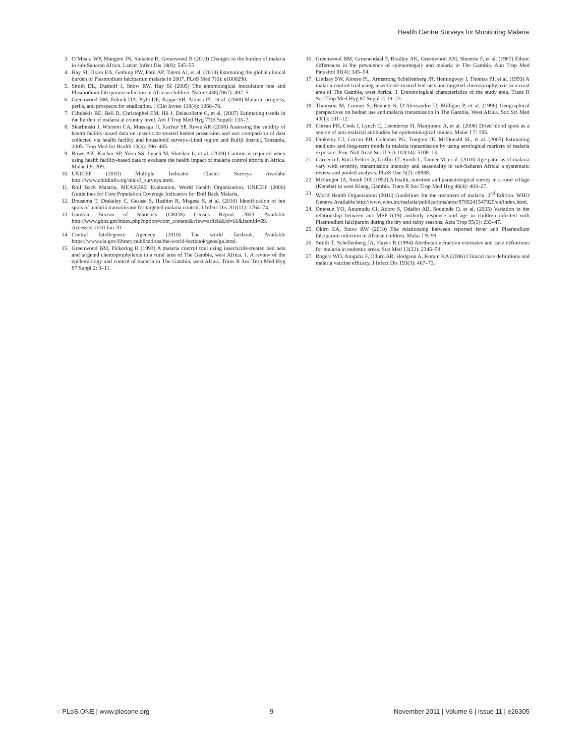Health Centre Surveys for Monitoring Malaria
3. O’Meara WP, Mangeni JN, Steketee R, Greenwood B (2010) Changes in the burden of malaria in sub-Saharan Africa. Lancet Infect Dis 10(8): 545–55.
4. Hay SI, Okiro EA, Gething PW, Patil AP, Tatem AJ, et al. (2010) Estimating the global clinical burden of Plasmodium falciparum malaria in 2007. PLoS Med 7(6): e1000290.
5. Smith DL, Dushoff J, Snow RW, Hay SI (2005) The entomological inoculation rate and Plasmodium falciparum infection in African children. Nature 438(7067): 492–5.
6. Greenwood BM, Fidock DA, Kyle DE, Kappe SH, Alonso PL, et al. (2008) Malaria: progress, perils, and prospects for eradication. J Clin Invest 118(4): 1266–76.
7. Cibulskis RE, Bell D, Christophel EM, Hii J, Delacollette C, et al. (2007) Estimating trends in the burden of malaria at country level. Am J Trop Med Hyg 77(6 Suppl): 133–7.
8. Skarbinski J, Winston CA, Massaga JJ, Kachur SP, Rowe AK (2008) Assessing the validity of health facility-based data on insecticide-treated bednet possession and use: comparison of data collected via health facility and household surveys–Lindi region and Rufiji district, Tanzania, 2005. Trop Med Int Health 13(3): 396–405.
9. Rowe AK, Kachur SP, Yoon SS, Lynch M, Slutsker L, et al. (2009) Caution is required when using health facility-based data to evaluate the health impact of malaria control efforts in Africa. Malar J 8: 209.
10. UNICEF (2010) Multiple Indicator Cluster Surveys Availabe http://www.childinfo.org/mics3_surveys.html.
11. Roll Back Malaria, MEASURE Evaluation, World Health Organization, UNICEF (2006) Guidelines for Core Population Coverage Indicators for Roll Back Malaria.
12. Bousema T, Drakeley C, Gesase S, Hashim R, Magesa S, et al. (2010) Identification of hot spots of malaria transmission for targeted malaria control. J Infect Dis 201(11): 1764–74.
13. Gambia Bureau of Statistics (GBOS) Census Report 2003. Available http://www.gbos.gm/index.php?option=com_content&view=article&id=66&Itemid=69. Accessed 2010 Jan 20.
14. Central Intellegence Agenecy (2010) The world factbook. Available https://www.cia.gov/library/publications/the-world-factbook/geos/ga.html.
15. Greenwood BM, Pickering H (1993) A malaria control trial using insecticide-treated bed nets and targeted chemoprophylaxis in a rural area of The Gambia, west Africa. 1. A review of the epidemiology and control of malaria in The Gambia, west Africa. Trans R Soc Trop Med Hyg 87 Suppl 2: 3–11.
16. Greenwood BM, Groenendaal F, Bradley AK, Greenwood AM, Shenton F, et al. (1987) Ethnic differences in the prevalence of splenomegaly and malaria in The Gambia. Ann Trop Med Parasitol 81(4): 345–54.
17. Lindsay SW, Alonso PL, Armstrong Schellenberg JR, Hemingway J, Thomas PJ, et al. (1993) A malaria control trial using insecticide-treated bed nets and targeted chemoprophylaxis in a rural area of The Gambia, west Africa. 3. Entomological characteristics of the study area. Trans R Soc Trop Med Hyg 87 Suppl 2: 19–23.
18. Thomson M, Connor S, Bennett S, D’Alessandro U, Milligan P, et al. (1996) Geographical perspectives on bednet use and malaria transmission in The Gambia, West Africa. Soc Sci Med 43(1): 101–12.
19. Corran PH, Cook J, Lynch C, Leendertse H, Manjurano A, et al. (2008) Dried blood spots as a source of anti-malarial antibodies for epidemiological studies. Malar J 7: 195.
20. Drakeley CJ, Corran PH, Coleman PG, Tongren JE, McDonald SL, et al. (2005) Estimating medium- and long-term trends in malaria transmission by using serological markers of malaria exposure. Proc Natl Acad Sci U S A 102(14): 5108–13.
21. Carneiro I, Roca-Feltrer A, Griffin JT, Smith L, Tanner M, et al. (2010) Age-patterns of malaria vary with severity, transmission intensity and seasonality in sub-Saharan Africa: a systematic review and pooled analysis. PLoS One 5(2): e8988.
22. McGregor IA, Smith DA (1952) A health, nutrition and parasitological survey in a rural village (Keneba) in west Kiang, Gambia. Trans R Soc Trop Med Hyg 46(4): 403–27.
23. World Health Organization (2010) Guidelines for the treatment of malaria. 2<sup>nd</sup> Edition. WHO Geneva Available http://www.who.int/malaria/publications/atoz/9789241547925/en/index.html.
24. Omosun YO, Anumudu CI, Adoro S, Odaibo AB, Sodeinde O, et al. (2005) Variation in the relationship between anti-MSP-1(19) antibody response and age in children infected with Plasmodium falciparum during the dry and rainy seasons. Acta Trop 95(3): 233–47.
25. Okiro EA, Snow RW (2010) The relationship between reported fever and Plasmodium falciparum infection in African children. Malar J 9: 99.
26. Smith T, Schellenberg JA, Hayes R (1994) Attributable fraction estimates and case definitions for malaria in endemic areas. Stat Med 13(22): 2345–58.
27. Rogers WO, Atuguba F, Oduro AR, Hodgson A, Koram KA (2006) Clinical case definitions and malaria vaccine efficacy. J Infect Dis 193(3): 467–73.
◌ PLoS ONE | www.plosone.org 9 November 2011 | Volume 6 | Issue 11 | e26305